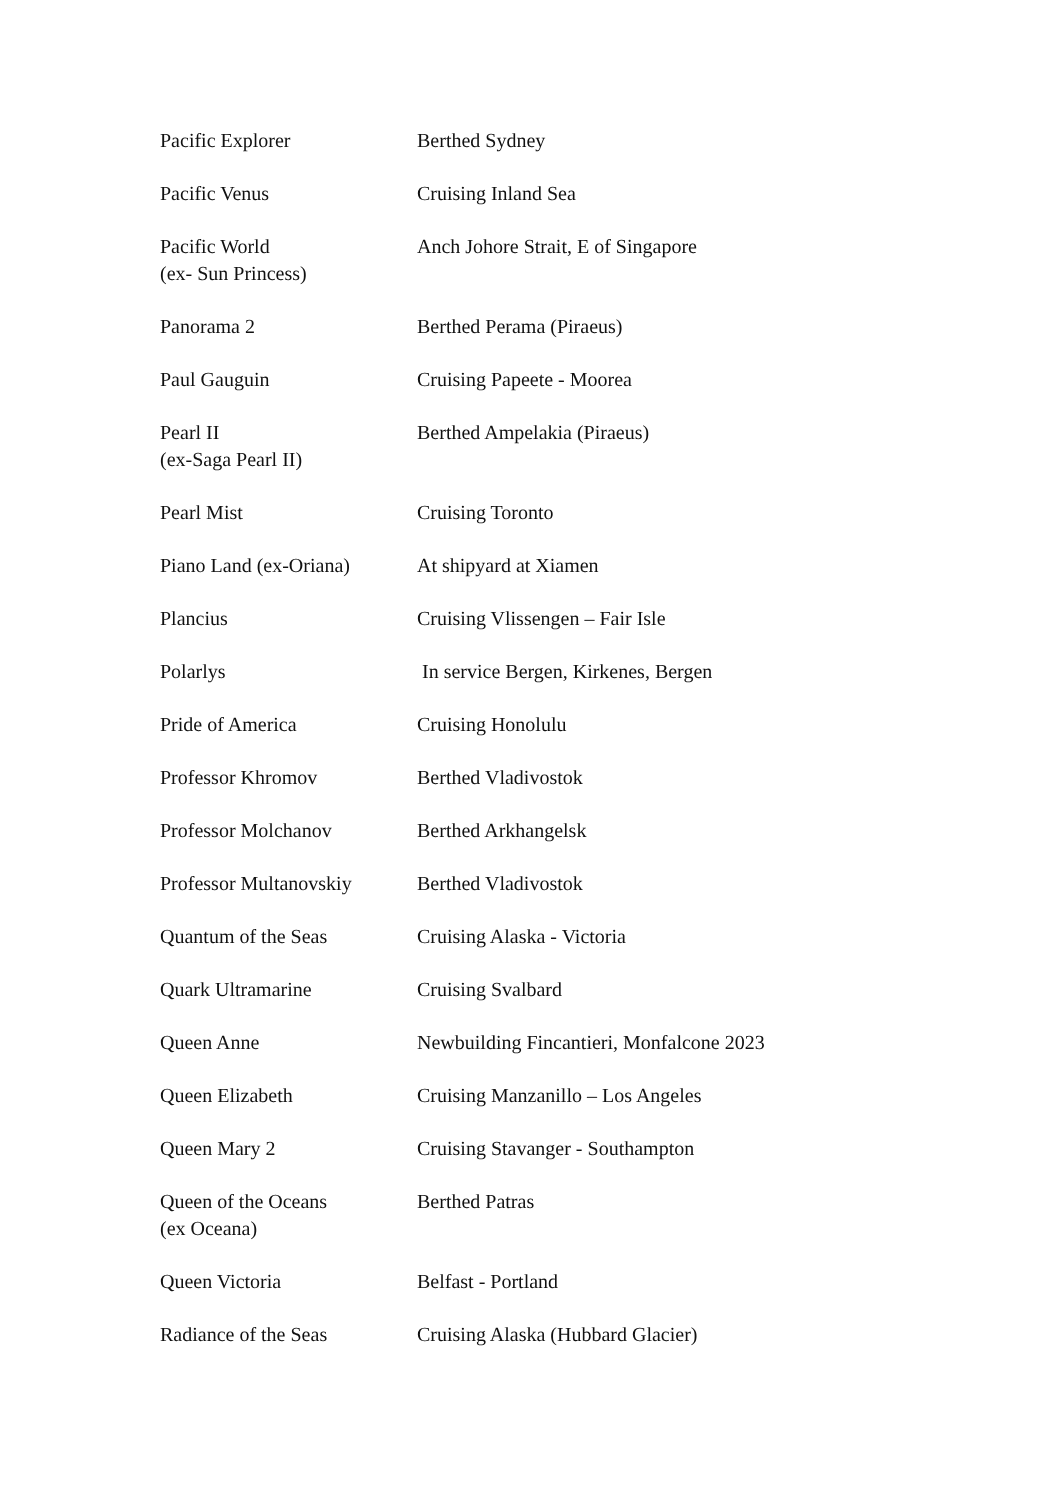| Pacific Explorer | Berthed Sydney |
| Pacific Venus | Cruising Inland Sea |
| Pacific World (ex- Sun Princess) | Anch Johore Strait, E of Singapore |
| Panorama 2 | Berthed Perama (Piraeus) |
| Paul Gauguin | Cruising Papeete - Moorea |
| Pearl II (ex-Saga Pearl II) | Berthed Ampelakia (Piraeus) |
| Pearl Mist | Cruising Toronto |
| Piano Land (ex-Oriana) | At shipyard at Xiamen |
| Plancius | Cruising Vlissengen – Fair Isle |
| Polarlys | In service Bergen, Kirkenes, Bergen |
| Pride of America | Cruising Honolulu |
| Professor Khromov | Berthed Vladivostok |
| Professor Molchanov | Berthed Arkhangelsk |
| Professor Multanovskiy | Berthed Vladivostok |
| Quantum of the Seas | Cruising Alaska - Victoria |
| Quark Ultramarine | Cruising Svalbard |
| Queen Anne | Newbuilding Fincantieri, Monfalcone 2023 |
| Queen Elizabeth | Cruising Manzanillo – Los Angeles |
| Queen Mary 2 | Cruising Stavanger - Southampton |
| Queen of the Oceans (ex Oceana) | Berthed Patras |
| Queen Victoria | Belfast - Portland |
| Radiance of the Seas | Cruising Alaska (Hubbard Glacier) |